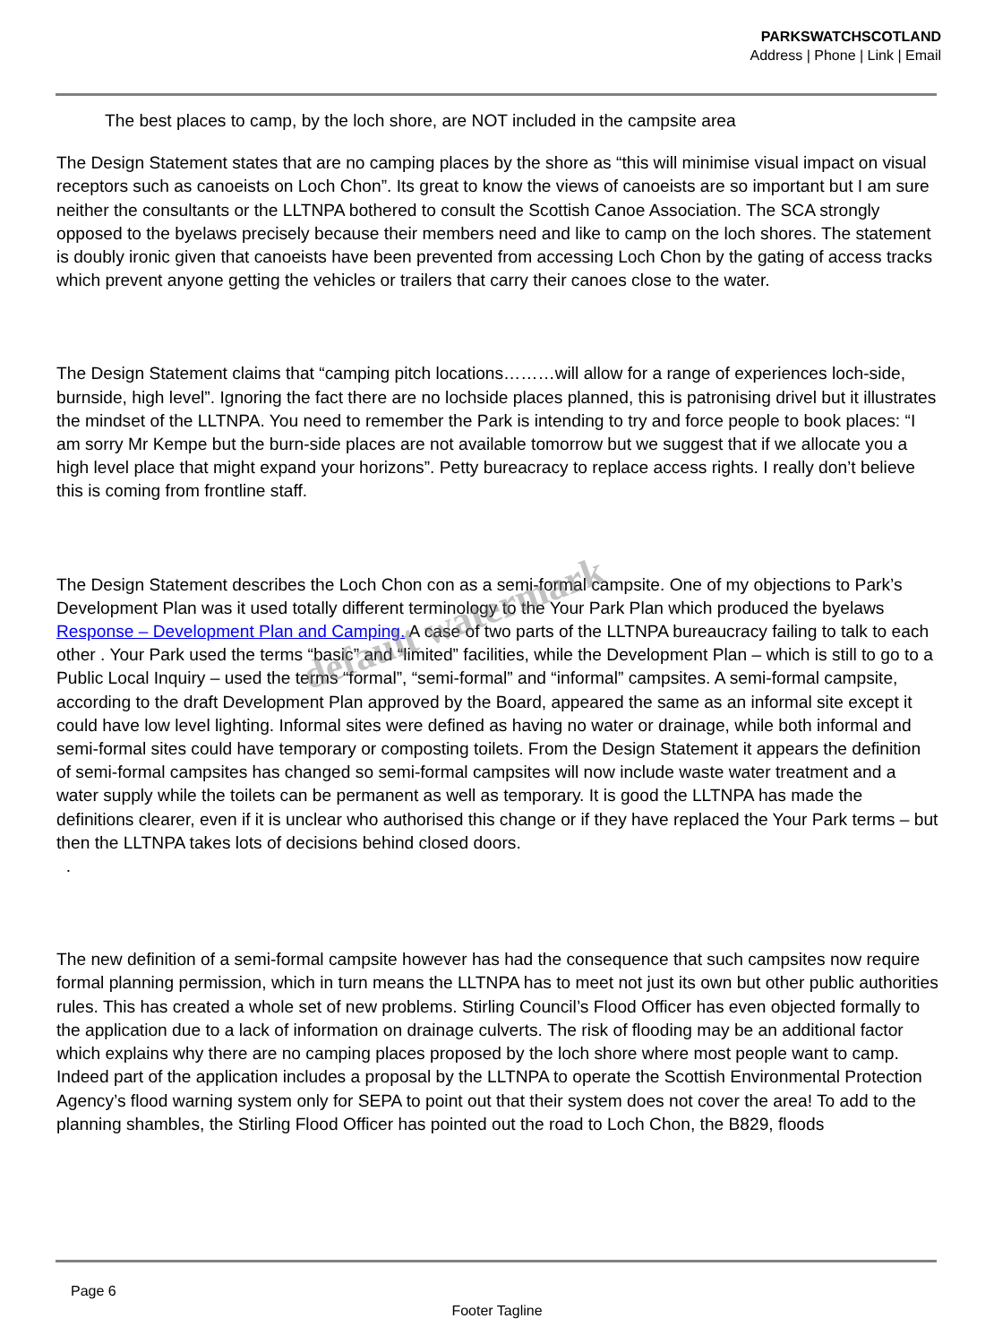PARKSWATCHSCOTLAND
Address | Phone | Link | Email
The best places to camp, by the loch shore, are NOT included in the campsite area
The Design Statement states that are no camping places by the shore as “this will minimise visual impact on visual receptors such as canoeists on Loch Chon”. Its great to know the views of canoeists are so important but I am sure neither the consultants or the LLTNPA bothered to consult the Scottish Canoe Association. The SCA strongly opposed to the byelaws precisely because their members need and like to camp on the loch shores. The statement is doubly ironic given that canoeists have been prevented from accessing Loch Chon by the gating of access tracks which prevent anyone getting the vehicles or trailers that carry their canoes close to the water.
The Design Statement claims that “camping pitch locations………will allow for a range of experiences loch-side, burnside, high level”. Ignoring the fact there are no lochside places planned, this is patronising drivel but it illustrates the mindset of the LLTNPA. You need to remember the Park is intending to try and force people to book places: “I am sorry Mr Kempe but the burn-side places are not available tomorrow but we suggest that if we allocate you a high level place that might expand your horizons”. Petty bureacracy to replace access rights. I really don’t believe this is coming from frontline staff.
The Design Statement describes the Loch Chon con as a semi-formal campsite. One of my objections to Park’s Development Plan was it used totally different terminology to the Your Park Plan which produced the byelaws Response – Development Plan and Camping. A case of two parts of the LLTNPA bureaucracy failing to talk to each other . Your Park used the terms “basic” and “limited” facilities, while the Development Plan – which is still to go to a Public Local Inquiry – used the terms “formal”, “semi-formal” and “informal” campsites. A semi-formal campsite, according to the draft Development Plan approved by the Board, appeared the same as an informal site except it could have low level lighting. Informal sites were defined as having no water or drainage, while both informal and semi-formal sites could have temporary or composting toilets. From the Design Statement it appears the definition of semi-formal campsites has changed so semi-formal campsites will now include waste water treatment and a water supply while the toilets can be permanent as well as temporary. It is good the LLTNPA has made the definitions clearer, even if it is unclear who authorised this change or if they have replaced the Your Park terms – but then the LLTNPA takes lots of decisions behind closed doors.
.
The new definition of a semi-formal campsite however has had the consequence that such campsites now require formal planning permission, which in turn means the LLTNPA has to meet not just its own but other public authorities rules. This has created a whole set of new problems. Stirling Council’s Flood Officer has even objected formally to the application due to a lack of information on drainage culverts. The risk of flooding may be an additional factor which explains why there are no camping places proposed by the loch shore where most people want to camp. Indeed part of the application includes a proposal by the LLTNPA to operate the Scottish Environmental Protection Agency’s flood warning system only for SEPA to point out that their system does not cover the area! To add to the planning shambles, the Stirling Flood Officer has pointed out the road to Loch Chon, the B829, floods
default watermark
Page 6
Footer Tagline